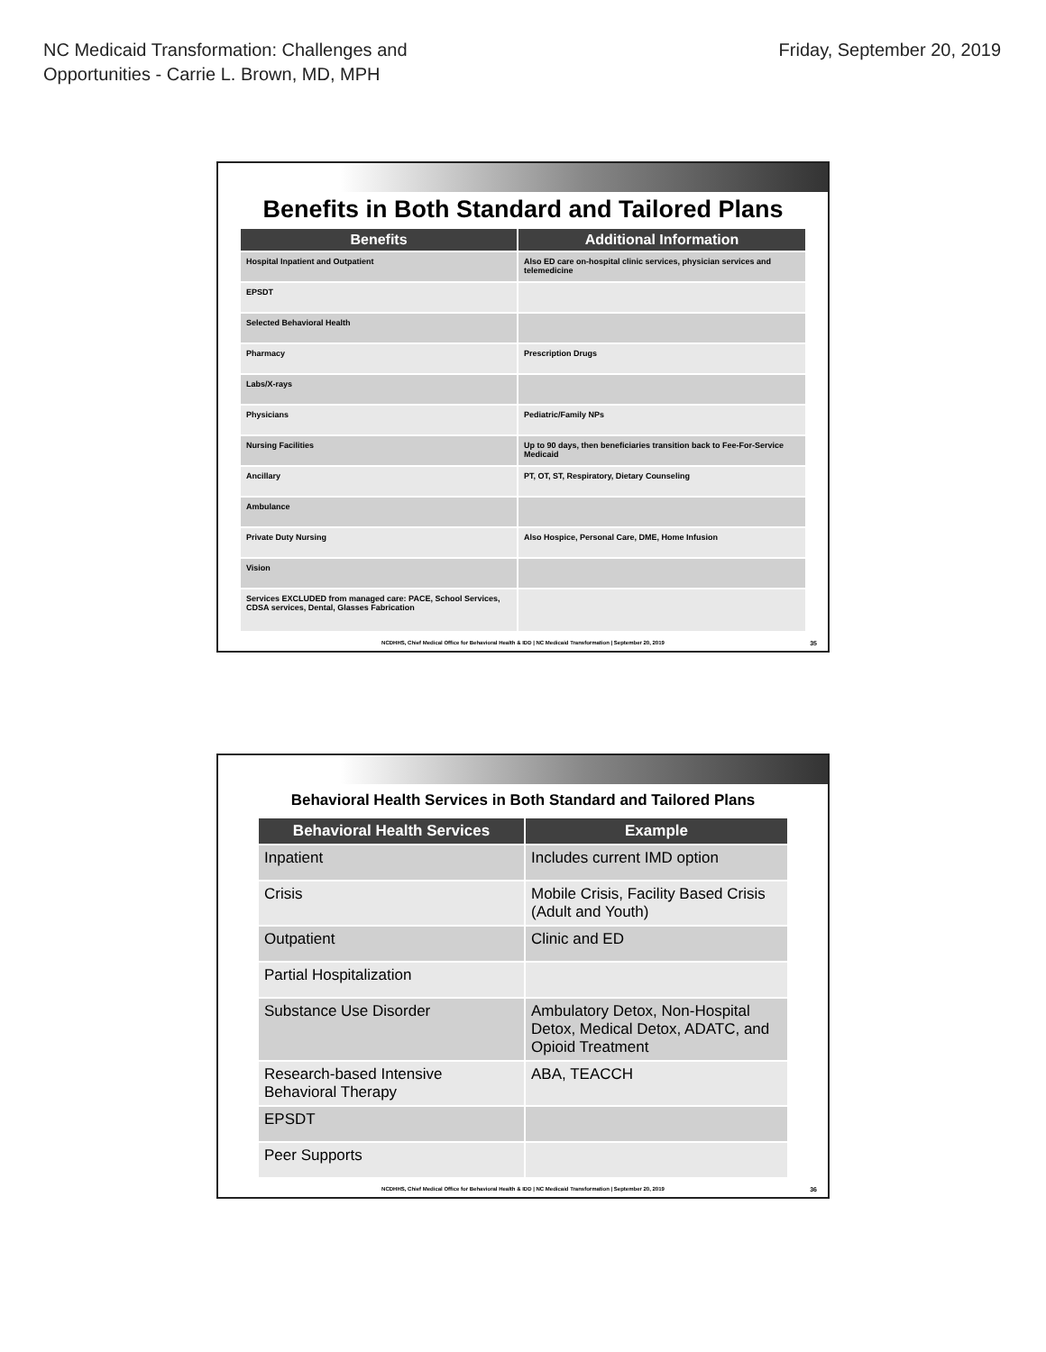NC Medicaid Transformation: Challenges and
Opportunities - Carrie L. Brown, MD, MPH
Friday, September 20, 2019
Benefits in Both Standard and Tailored Plans
| Benefits | Additional Information |
| --- | --- |
| Hospital Inpatient and Outpatient | Also ED care on-hospital clinic services, physician services and telemedicine |
| EPSDT | |
| Selected Behavioral Health | |
| Pharmacy | Prescription Drugs |
| Labs/X-rays | |
| Physicians | Pediatric/Family NPs |
| Nursing Facilities | Up to 90 days, then beneficiaries transition back to Fee-For-Service Medicaid |
| Ancillary | PT, OT, ST, Respiratory, Dietary Counseling |
| Ambulance | |
| Private Duty Nursing | Also Hospice, Personal Care, DME, Home Infusion |
| Vision | |
| Services EXCLUDED from managed care: PACE, School Services, CDSA services, Dental, Glasses Fabrication | |
NCDHHS, Chief Medical Office for Behavioral Health & IDD | NC Medicaid Transformation | September 20, 2019
35
Behavioral Health Services in Both Standard and Tailored Plans
| Behavioral Health Services | Example |
| --- | --- |
| Inpatient | Includes current IMD option |
| Crisis | Mobile Crisis, Facility Based Crisis (Adult and Youth) |
| Outpatient | Clinic and ED |
| Partial Hospitalization | |
| Substance Use Disorder | Ambulatory Detox, Non-Hospital Detox, Medical Detox, ADATC, and Opioid Treatment |
| Research-based Intensive Behavioral Therapy | ABA, TEACCH |
| EPSDT | |
| Peer Supports | |
NCDHHS, Chief Medical Office for Behavioral Health & IDD | NC Medicaid Transformation | September 20, 2019
36